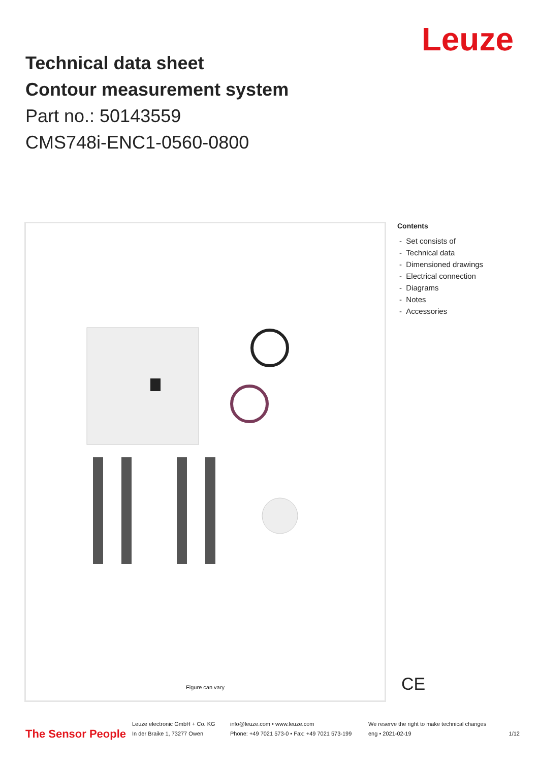Leuze
Technical data sheet
Contour measurement system
Part no.: 50143559
CMS748i-ENC1-0560-0800
Figure can vary
Contents
- Set consists of
- Technical data
- Dimensioned drawings
- Electrical connection
- Diagrams
- Notes
- Accessories
CE
The Sensor People
Leuze electronic GmbH + Co. KG
In der Braike 1, 73277 Owen
info@leuze.com • www.leuze.com
Phone: +49 7021 573-0 • Fax: +49 7021 573-199
We reserve the right to make technical changes
eng • 2021-02-19
1/12